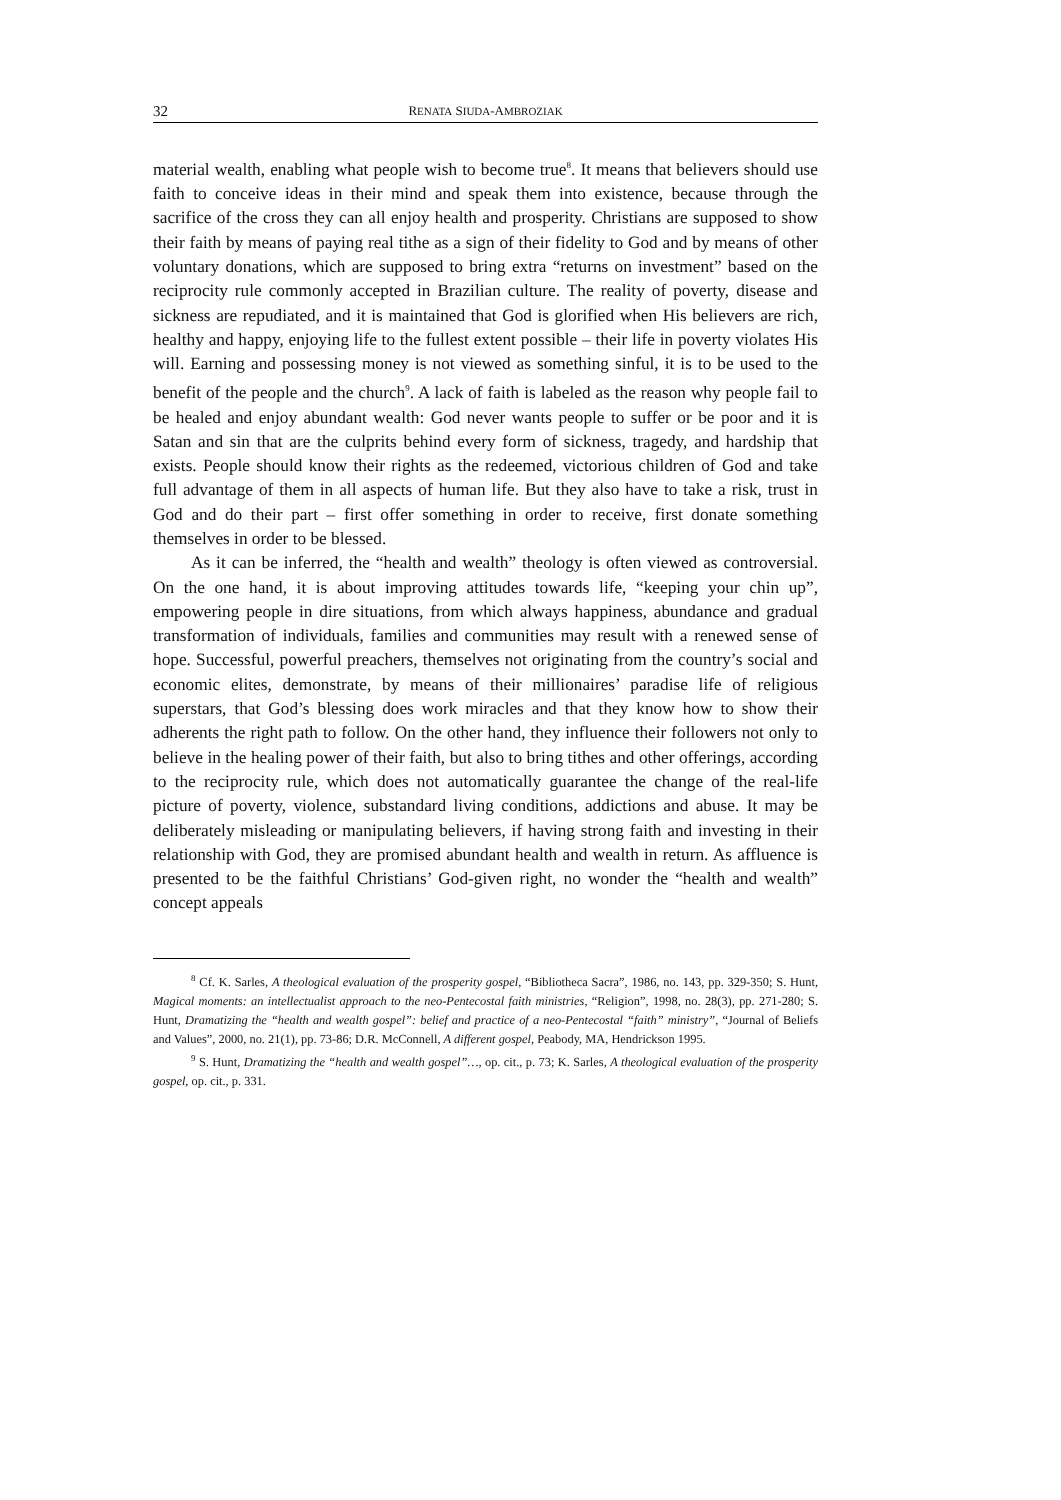32 RENATA SIUDA-AMBROZIAK
material wealth, enabling what people wish to become true<sup>8</sup>. It means that believers should use faith to conceive ideas in their mind and speak them into existence, because through the sacrifice of the cross they can all enjoy health and prosperity. Christians are supposed to show their faith by means of paying real tithe as a sign of their fidelity to God and by means of other voluntary donations, which are supposed to bring extra “returns on investment” based on the reciprocity rule commonly accepted in Brazilian culture. The reality of poverty, disease and sickness are repudiated, and it is maintained that God is glorified when His believers are rich, healthy and happy, enjoying life to the fullest extent possible – their life in poverty violates His will. Earning and possessing money is not viewed as something sinful, it is to be used to the benefit of the people and the church<sup>9</sup>. A lack of faith is labeled as the reason why people fail to be healed and enjoy abundant wealth: God never wants people to suffer or be poor and it is Satan and sin that are the culprits behind every form of sickness, tragedy, and hardship that exists. People should know their rights as the redeemed, victorious children of God and take full advantage of them in all aspects of human life. But they also have to take a risk, trust in God and do their part – first offer something in order to receive, first donate something themselves in order to be blessed.
As it can be inferred, the “health and wealth” theology is often viewed as controversial. On the one hand, it is about improving attitudes towards life, “keeping your chin up”, empowering people in dire situations, from which always happiness, abundance and gradual transformation of individuals, families and communities may result with a renewed sense of hope. Successful, powerful preachers, themselves not originating from the country’s social and economic elites, demonstrate, by means of their millionaires’ paradise life of religious superstars, that God’s blessing does work miracles and that they know how to show their adherents the right path to follow. On the other hand, they influence their followers not only to believe in the healing power of their faith, but also to bring tithes and other offerings, according to the reciprocity rule, which does not automatically guarantee the change of the real-life picture of poverty, violence, substandard living conditions, addictions and abuse. It may be deliberately misleading or manipulating believers, if having strong faith and investing in their relationship with God, they are promised abundant health and wealth in return. As affluence is presented to be the faithful Christians’ God-given right, no wonder the “health and wealth” concept appeals
<sup>8</sup> Cf. K. Sarles, A theological evaluation of the prosperity gospel, “Bibliotheca Sacra”, 1986, no. 143, pp. 329-350; S. Hunt, Magical moments: an intellectualist approach to the neo-Pentecostal faith ministries, “Religion”, 1998, no. 28(3), pp. 271-280; S. Hunt, Dramatizing the “health and wealth gospel”: belief and practice of a neo-Pentecostal “faith” ministry”, “Journal of Beliefs and Values”, 2000, no. 21(1), pp. 73-86; D.R. McConnell, A different gospel, Peabody, MA, Hendrickson 1995.
<sup>9</sup> S. Hunt, Dramatizing the “health and wealth gospel”…, op. cit., p. 73; K. Sarles, A theological evaluation of the prosperity gospel, op. cit., p. 331.